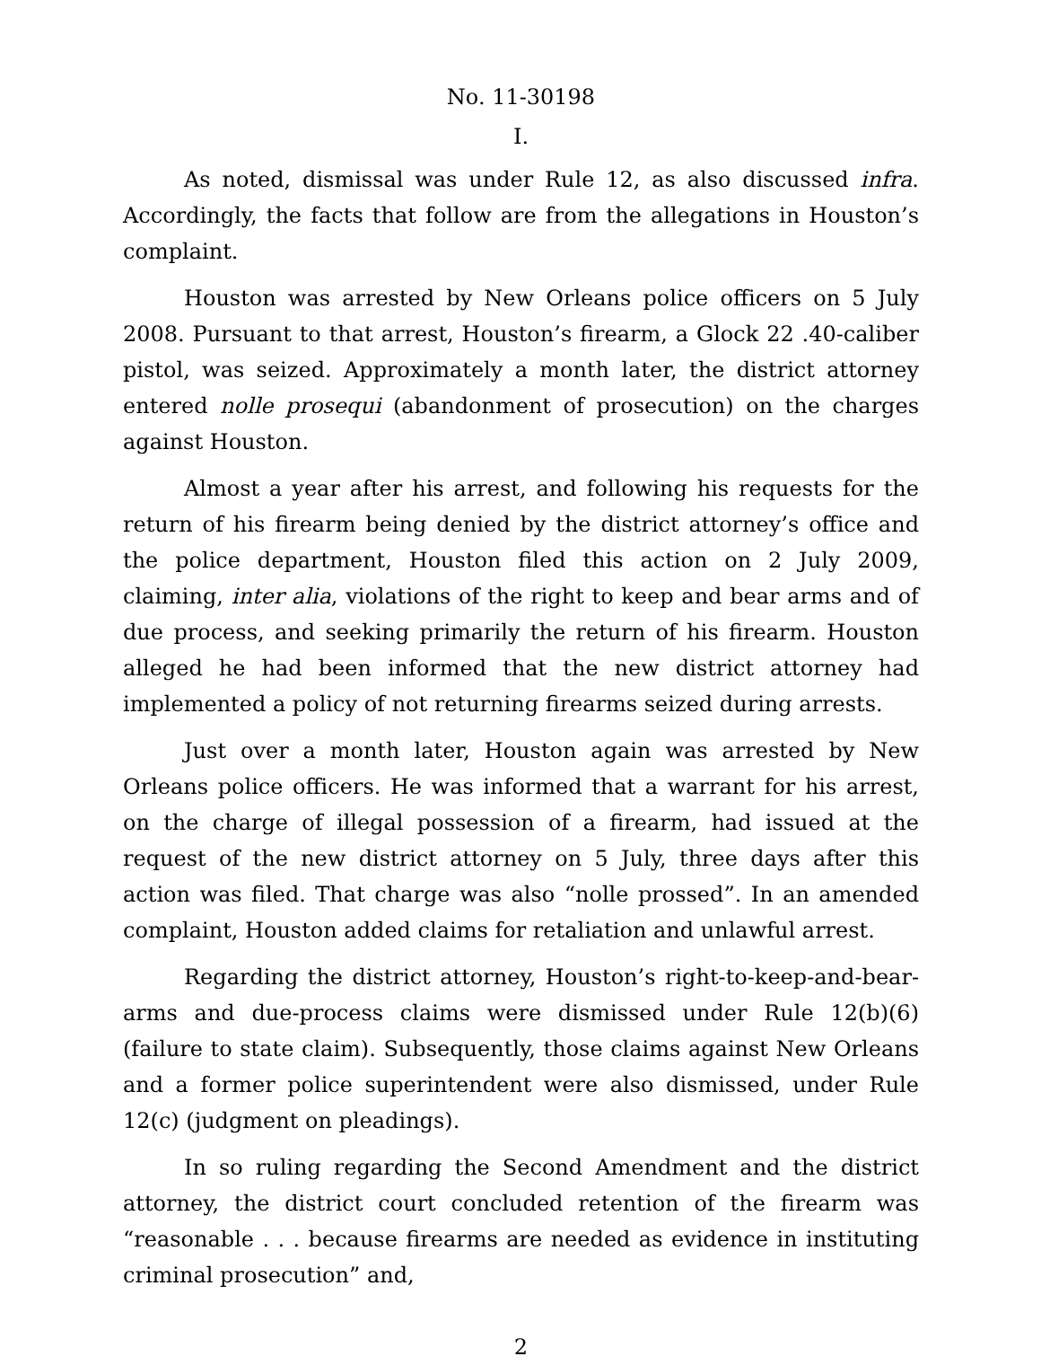No. 11-30198
I.
As noted, dismissal was under Rule 12, as also discussed infra. Accordingly, the facts that follow are from the allegations in Houston’s complaint.
Houston was arrested by New Orleans police officers on 5 July 2008. Pursuant to that arrest, Houston’s firearm, a Glock 22 .40-caliber pistol, was seized. Approximately a month later, the district attorney entered nolle prosequi (abandonment of prosecution) on the charges against Houston.
Almost a year after his arrest, and following his requests for the return of his firearm being denied by the district attorney’s office and the police department, Houston filed this action on 2 July 2009, claiming, inter alia, violations of the right to keep and bear arms and of due process, and seeking primarily the return of his firearm. Houston alleged he had been informed that the new district attorney had implemented a policy of not returning firearms seized during arrests.
Just over a month later, Houston again was arrested by New Orleans police officers. He was informed that a warrant for his arrest, on the charge of illegal possession of a firearm, had issued at the request of the new district attorney on 5 July, three days after this action was filed. That charge was also “nolle prossed”. In an amended complaint, Houston added claims for retaliation and unlawful arrest.
Regarding the district attorney, Houston’s right-to-keep-and-bear-arms and due-process claims were dismissed under Rule 12(b)(6) (failure to state claim). Subsequently, those claims against New Orleans and a former police superintendent were also dismissed, under Rule 12(c) (judgment on pleadings).
In so ruling regarding the Second Amendment and the district attorney, the district court concluded retention of the firearm was “reasonable . . . because firearms are needed as evidence in instituting criminal prosecution” and,
2